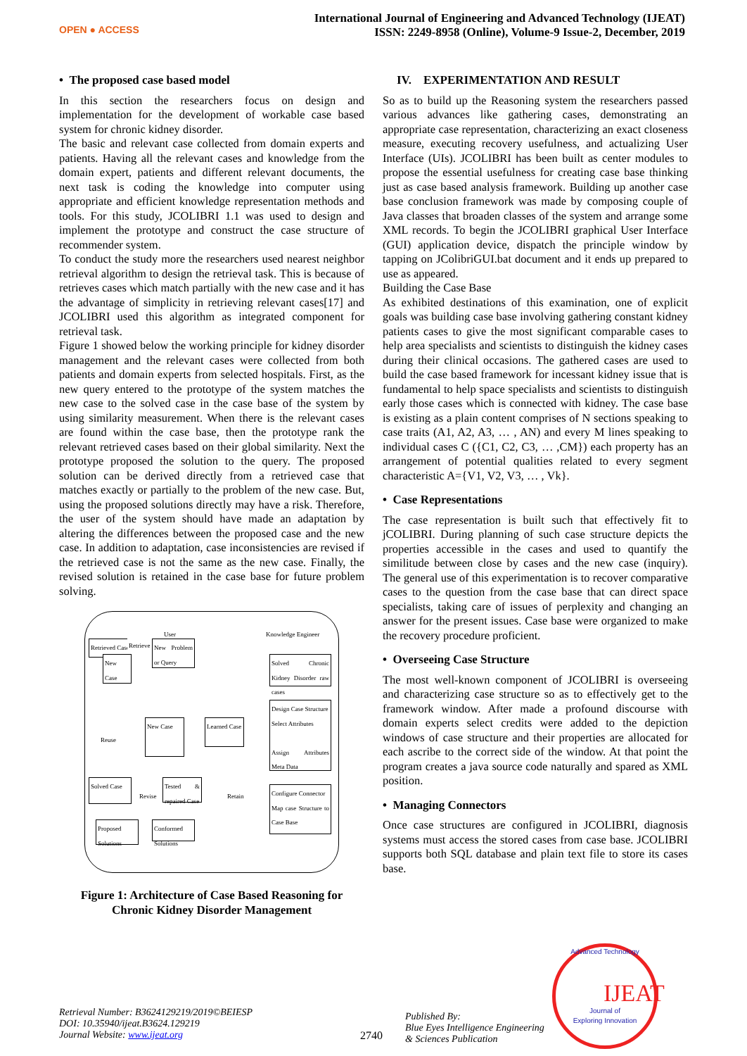OPEN ● ACCESS
International Journal of Engineering and Advanced Technology (IJEAT)
ISSN: 2249-8958 (Online), Volume-9 Issue-2, December, 2019
• The proposed case based model
In this section the researchers focus on design and implementation for the development of workable case based system for chronic kidney disorder.
The basic and relevant case collected from domain experts and patients. Having all the relevant cases and knowledge from the domain expert, patients and different relevant documents, the next task is coding the knowledge into computer using appropriate and efficient knowledge representation methods and tools. For this study, JCOLIBRI 1.1 was used to design and implement the prototype and construct the case structure of recommender system.
To conduct the study more the researchers used nearest neighbor retrieval algorithm to design the retrieval task. This is because of retrieves cases which match partially with the new case and it has the advantage of simplicity in retrieving relevant cases[17] and JCOLIBRI used this algorithm as integrated component for retrieval task.
Figure 1 showed below the working principle for kidney disorder management and the relevant cases were collected from both patients and domain experts from selected hospitals. First, as the new query entered to the prototype of the system matches the new case to the solved case in the case base of the system by using similarity measurement. When there is the relevant cases are found within the case base, then the prototype rank the relevant retrieved cases based on their global similarity. Next the prototype proposed the solution to the query. The proposed solution can be derived directly from a retrieved case that matches exactly or partially to the problem of the new case. But, using the proposed solutions directly may have a risk. Therefore, the user of the system should have made an adaptation by altering the differences between the proposed case and the new case. In addition to adaptation, case inconsistencies are revised if the retrieved case is not the same as the new case. Finally, the revised solution is retained in the case base for future problem solving.
User Knowledge Engineer
Retrieved Case Retrieve
New Problem or Query
New Case
Solved Chronic Kidney Disorder raw cases
Design Case Structure
Select Attributes
Assign Attributes Meta Data
Reuse
New Case
Learned Case
Solved Case
Revise
Tested & repaired Case
Retain
Configure Connector
Map case Structure to Case Base
Proposed Solutions
Conformed Solutions
Figure 1: Architecture of Case Based Reasoning for Chronic Kidney Disorder Management
IV. EXPERIMENTATION AND RESULT
So as to build up the Reasoning system the researchers passed various advances like gathering cases, demonstrating an appropriate case representation, characterizing an exact closeness measure, executing recovery usefulness, and actualizing User Interface (UIs). JCOLIBRI has been built as center modules to propose the essential usefulness for creating case base thinking just as case based analysis framework. Building up another case base conclusion framework was made by composing couple of Java classes that broaden classes of the system and arrange some XML records. To begin the JCOLIBRI graphical User Interface (GUI) application device, dispatch the principle window by tapping on JColibriGUI.bat document and it ends up prepared to use as appeared.
Building the Case Base
As exhibited destinations of this examination, one of explicit goals was building case base involving gathering constant kidney patients cases to give the most significant comparable cases to help area specialists and scientists to distinguish the kidney cases during their clinical occasions. The gathered cases are used to build the case based framework for incessant kidney issue that is fundamental to help space specialists and scientists to distinguish early those cases which is connected with kidney. The case base is existing as a plain content comprises of N sections speaking to case traits (A1, A2, A3, … , AN) and every M lines speaking to individual cases C ({C1, C2, C3, … ,CM}) each property has an arrangement of potential qualities related to every segment characteristic A={V1, V2, V3, … , Vk}.
• Case Representations
The case representation is built such that effectively fit to jCOLIBRI. During planning of such case structure depicts the properties accessible in the cases and used to quantify the similitude between close by cases and the new case (inquiry). The general use of this experimentation is to recover comparative cases to the question from the case base that can direct space specialists, taking care of issues of perplexity and changing an answer for the present issues. Case base were organized to make the recovery procedure proficient.
• Overseeing Case Structure
The most well-known component of JCOLIBRI is overseeing and characterizing case structure so as to effectively get to the framework window. After made a profound discourse with domain experts select credits were added to the depiction windows of case structure and their properties are allocated for each ascribe to the correct side of the window. At that point the program creates a java source code naturally and spared as XML position.
• Managing Connectors
Once case structures are configured in JCOLIBRI, diagnosis systems must access the stored cases from case base. JCOLIBRI supports both SQL database and plain text file to store its cases base.
Retrieval Number: B3624129219/2019©BEIESP
DOI: 10.35940/ijeat.B3624.129219
Journal Website: www.ijeat.org
2740
Published By:
Blue Eyes Intelligence Engineering
& Sciences Publication
Advanced Technology
Journal of
Exploring Innovation
IJEAT